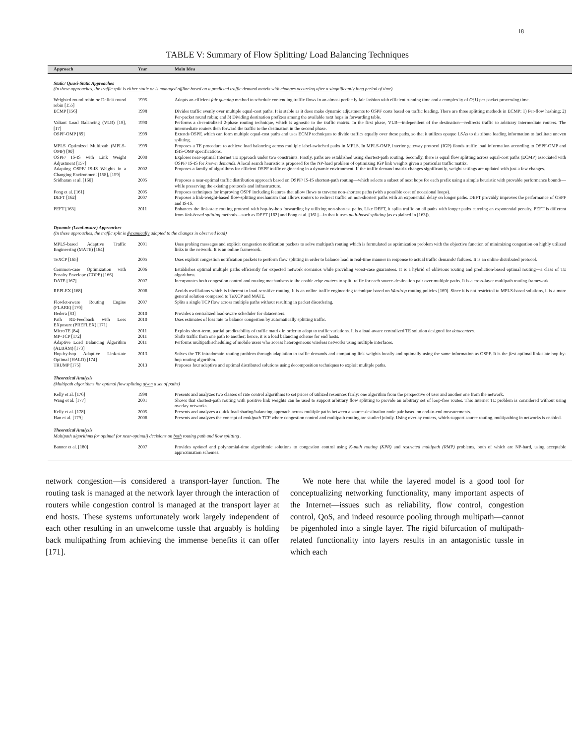18
TABLE V: Summary of Flow Splitting/ Load Balancing Techniques
| Approach | Year | Main Idea |
| --- | --- | --- |
| Static/ Quasi-Static Approaches (In these approaches, the traffic split is either static or is managed offline based on a predicted traffic demand matrix with changes occurring after a singnificantly long period of time) | | |
| Weighted round robin or Deficit round robin [155] | 1995 | Adopts an efficient fair queuing method to schedule contending traffic flows in an almost perfectly fair fashion with efficient running time and a complexity of O(1) per packet processing time. |
| ECMP [156] | 1998 | Divides traffic evenly over multiple equal-cost paths. It is stable as it does make dynamic adjustments to OSPF costs based on traffic loading. There are three splitting methods in ECMP: 1) Per-flow hashing; 2) Per-packet round robin; and 3) Dividing destination prefixes among the available next hops in forwarding table. |
| Valiant Load Balancing (VLB) [18], [17] | 1990 | Performs a decentralized 2-phase routing technique, which is agnostic to the traffic matrix. In the first phase, VLB—independent of the destination—redirects traffic to arbitrary intermediate routers. The intermediate routers then forward the traffic to the destination in the second phase. |
| OSPF-OMP [89] | 1999 | Extends OSPF, which can form multiple equal-cost paths and uses ECMP techniques to divide traffics equally over these paths, so that it utilizes opaque LSAs to distribute loading information to facilitate uneven splitting. |
| MPLS Optimized Multipath (MPLS-OMP) [90] | 1999 | Proposes a TE procedure to achieve load balancing across multiple label-switched paths in MPLS. In MPLS-OMP, interior gateway protocol (IGP) floods traffic load information according to OSPF-OMP and ISIS-OMP specifications. |
| OSPF/ IS-IS with Link Weight Adjustment [157] | 2000 | Explores near-optimal Internet TE approach under two constraints. Firstly, paths are established using shortest-path routing. Secondly, there is equal flow splitting across equal-cost paths (ECMP) associated with OSPF/ IS-IS for known demands . A local search heuristic is proposed for the NP-hard problem of optimizing IGP link weights given a particular traffic matrix. |
| Adapting OSPF/ IS-IS Weights in a Changing Environment [158], [159] | 2002 | Proposes a family of algorithms for efficient OSPF traffic engineering in a dynamic environment. If the traffic demand matrix changes significantly, weight settings are updated with just a few changes. |
| Sridharan et al. [160] | 2005 | Proposes a near-optimal traffic distribution approach based on OSPF/ IS-IS shortest-path routing—which selects a subset of next hops for each prefix using a simple heuristic with provable performance bounds—while preserving the existing protocols and infrastructure. |
| Fong et al. [161] | 2005 | Proposes techniques for improving OSPF including features that allow flows to traverse non-shortest paths (with a possible cost of occasional loops). |
| DEFT [162] | 2007 | Proposes a link-weight-based flow-splitting mechanism that allows routers to redirect traffic on non-shortest paths with an exponential delay on longer paths. DEFT provably improves the performance of OSPF and IS-IS. |
| PEFT [163] | 2011 | Enhances the link-state routing protocol with hop-by-hop forwarding by utilizing non-shortest paths. Like DEFT, it splits traffic on all paths with longer paths carrying an exponential penalty. PEFT is different from link-based splitting methods—such as DEFT [162] and Fong et al. [161]—in that it uses path-based splitting (as explained in [163]). |
| Dynamic (Load-aware) Approaches (In these approaches, the traffic split is dynamically adapted to the changes in observed load) | | |
| MPLS-based Adaptive Traffic Engineering (MATE) [164] | 2001 | Uses probing messages and explicit congestion notification packets to solve multipath routing which is formulated as optimization problem with the objective function of minimizing congestion on highly utilized links in the network. It is an online framework. |
| TeXCP [165] | 2005 | Uses explicit congestion notification packets to perform flow splitting in order to balance load in real-time manner in response to actual traffic demands/ failures. It is an online distributed protocol. |
| Common-case Optimization with Penalty Envelope (COPE) [166] | 2006 | Establishes optimal multiple paths efficiently for expected network scenarios while providing worst-case guarantees. It is a hybrid of oblivious routing and prediction-based optimal routing—a class of TE algorithms. |
| DATE [167] | 2007 | Incorporates both congestion control and routing mechanisms to the enable edge routers to split traffic for each source-destination pair over multiple paths. It is a cross-layer multipath routing framework. |
| REPLEX [168] | 2006 | Avoids oscillations which is inherent to load-sensitive routing. It is an online traffic engineering technique based on Wardrop routing policies [169]. Since it is not restricted to MPLS-based solutions, it is a more general solution compared to TeXCP and MATE. |
| Flowlet-aware Routing Engine (FLARE) [170] | 2007 | Splits a single TCP flow across multiple paths without resulting in packet disordering. |
| Hedera [83] | 2010 | Provides a centralized load-aware scheduler for datacenters. |
| Path RE-Feedback with Loss EXposure (PREFLEX) [171] | 2010 | Uses estimates of loss rate to balance congestion by automatically splitting traffic. |
| MicroTE [84] | 2011 | Exploits short-term, partial predictability of traffic matrix in order to adapt to traffic variations. It is a load-aware centralized TE solution designed for datacenters . |
| MP-TCP [172] | 2011 | Shifts traffic from one path to another; hence, it is a load balancing scheme for end hosts. |
| Adaptive Load Balancing Algorithm (ALBAM) [173] | 2011 | Performs multipath scheduling of mobile users who access heterogeneous wireless networks using multiple interfaces. |
| Hop-by-hop Adaptive Link-state Optimal (HALO) [174] | 2013 | Solves the TE intradomain routing problem through adaptation to traffic demands and computing link weights locally and optimally using the same information as OSPF. It is the first optimal link-state hop-by-hop routing algorithm. |
| TRUMP [175] | 2013 | Proposes four adaptive and optimal distributed solutions using decomposition techniques to exploit mulitple paths. |
| Theoretical Analysis (Multipath algorithms for optimal flow splitting given a set of paths) | | |
| Kelly et al. [176] | 1998 | Presents and analyzes two classes of rate control algorithms to set prices of utilized resources fairly: one algorithm from the perspective of user and another one from the network. |
| Wang et al. [177] | 2001 | Shows that shortest-path routing with positive link weights can be used to support arbitrary flow splitting to provide an arbitrary set of loop-free routes. This Internet TE problem is considered without using overlay networks. |
| Kelly et al. [178] | 2005 | Presents and analyzes a quick load sharing/balancing approach across multiple paths between a source-destination node pair based on end-to-end measurements. |
| Han et al. [179] | 2006 | Presents and analyzes the concept of multipath TCP where congestion control and multipath routing are studied jointly. Using overlay routers, which support source routing, multipathing in networks is enabled. |
| Theoretical Analysis Multipath algorithms for optimal (or near-optimal) decisions on both routing path and flow splitting . | | |
| Banner et al. [180] | 2007 | Provides optimal and polynomial-time algorithmic solutions to congestion control using K-path routing (KPR) and restricted multipath (RMP) problems, both of which are NP-hard, using acceptable approximation schemes. |
network congestion—is considered a transport-layer function. The routing task is managed at the network layer through the interaction of routers while congestion control is managed at the transport layer at end hosts. These systems unfortunately work largely independent of each other resulting in an unwelcome tussle that arguably is holding back multipathing from achieving the immense benefits it can offer [171].
We note here that while the layered model is a good tool for conceptualizing networking functionality, many important aspects of the Internet—issues such as reliability, flow control, congestion control, QoS, and indeed resource pooling through multipath—cannot be pigenholed into a single layer. The rigid bifurcation of multipath-related functionality into layers results in an antagonistic tussle in which each